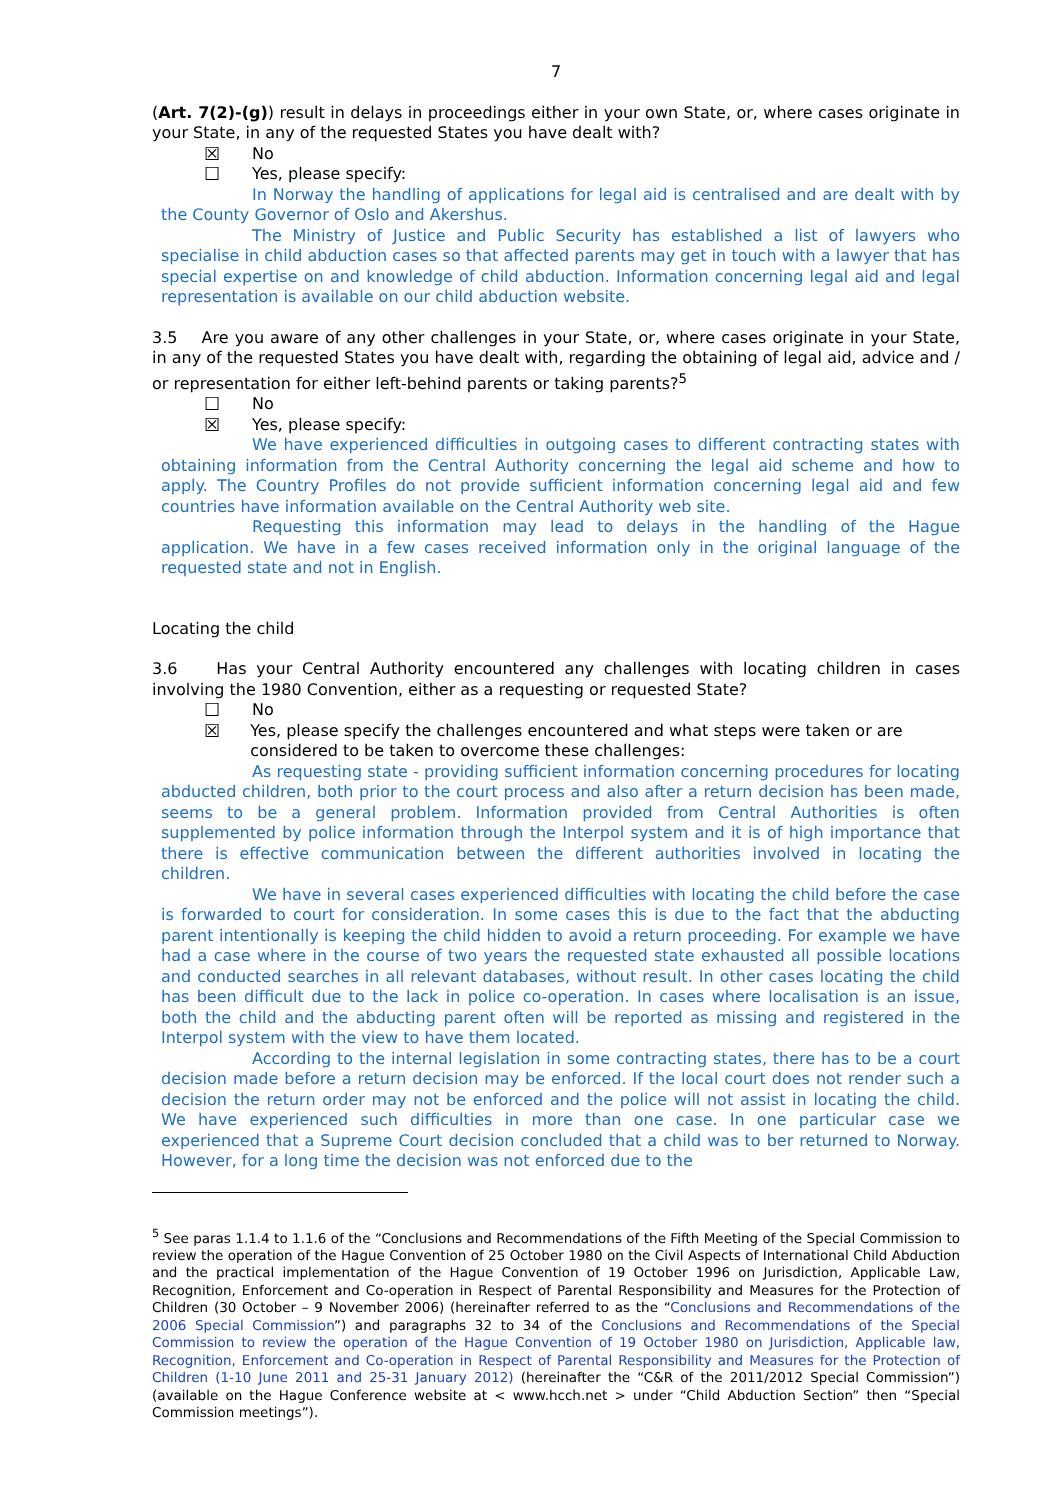7
(Art. 7(2)-(g)) result in delays in proceedings either in your own State, or, where cases originate in your State, in any of the requested States you have dealt with?
☒ No
☐ Yes, please specify:
In Norway the handling of applications for legal aid is centralised and are dealt with by the County Governor of Oslo and Akershus.
The Ministry of Justice and Public Security has established a list of lawyers who specialise in child abduction cases so that affected parents may get in touch with a lawyer that has special expertise on and knowledge of child abduction. Information concerning legal aid and legal representation is available on our child abduction website.
3.5 Are you aware of any other challenges in your State, or, where cases originate in your State, in any of the requested States you have dealt with, regarding the obtaining of legal aid, advice and / or representation for either left-behind parents or taking parents?<sup>5</sup>
☐ No
☒ Yes, please specify:
We have experienced difficulties in outgoing cases to different contracting states with obtaining information from the Central Authority concerning the legal aid scheme and how to apply. The Country Profiles do not provide sufficient information concerning legal aid and few countries have information available on the Central Authority web site.
Requesting this information may lead to delays in the handling of the Hague application. We have in a few cases received information only in the original language of the requested state and not in English.
Locating the child
3.6 Has your Central Authority encountered any challenges with locating children in cases involving the 1980 Convention, either as a requesting or requested State?
☐ No
☒ Yes, please specify the challenges encountered and what steps were taken or are considered to be taken to overcome these challenges:
As requesting state - providing sufficient information concerning procedures for locating abducted children, both prior to the court process and also after a return decision has been made, seems to be a general problem. Information provided from Central Authorities is often supplemented by police information through the Interpol system and it is of high importance that there is effective communication between the different authorities involved in locating the children.
We have in several cases experienced difficulties with locating the child before the case is forwarded to court for consideration. In some cases this is due to the fact that the abducting parent intentionally is keeping the child hidden to avoid a return proceeding. For example we have had a case where in the course of two years the requested state exhausted all possible locations and conducted searches in all relevant databases, without result. In other cases locating the child has been difficult due to the lack in police co-operation. In cases where localisation is an issue, both the child and the abducting parent often will be reported as missing and registered in the Interpol system with the view to have them located.
According to the internal legislation in some contracting states, there has to be a court decision made before a return decision may be enforced. If the local court does not render such a decision the return order may not be enforced and the police will not assist in locating the child. We have experienced such difficulties in more than one case. In one particular case we experienced that a Supreme Court decision concluded that a child was to ber returned to Norway. However, for a long time the decision was not enforced due to the
<sup>5</sup> See paras 1.1.4 to 1.1.6 of the “Conclusions and Recommendations of the Fifth Meeting of the Special Commission to review the operation of the Hague Convention of 25 October 1980 on the Civil Aspects of International Child Abduction and the practical implementation of the Hague Convention of 19 October 1996 on Jurisdiction, Applicable Law, Recognition, Enforcement and Co-operation in Respect of Parental Responsibility and Measures for the Protection of Children (30 October – 9 November 2006) (hereinafter referred to as the “Conclusions and Recommendations of the 2006 Special Commission”) and paragraphs 32 to 34 of the Conclusions and Recommendations of the Special Commission to review the operation of the Hague Convention of 19 October 1980 on Jurisdiction, Applicable law, Recognition, Enforcement and Co-operation in Respect of Parental Responsibility and Measures for the Protection of Children (1-10 June 2011 and 25-31 January 2012) (hereinafter the “C&R of the 2011/2012 Special Commission”) (available on the Hague Conference website at < www.hcch.net > under “Child Abduction Section” then “Special Commission meetings”).